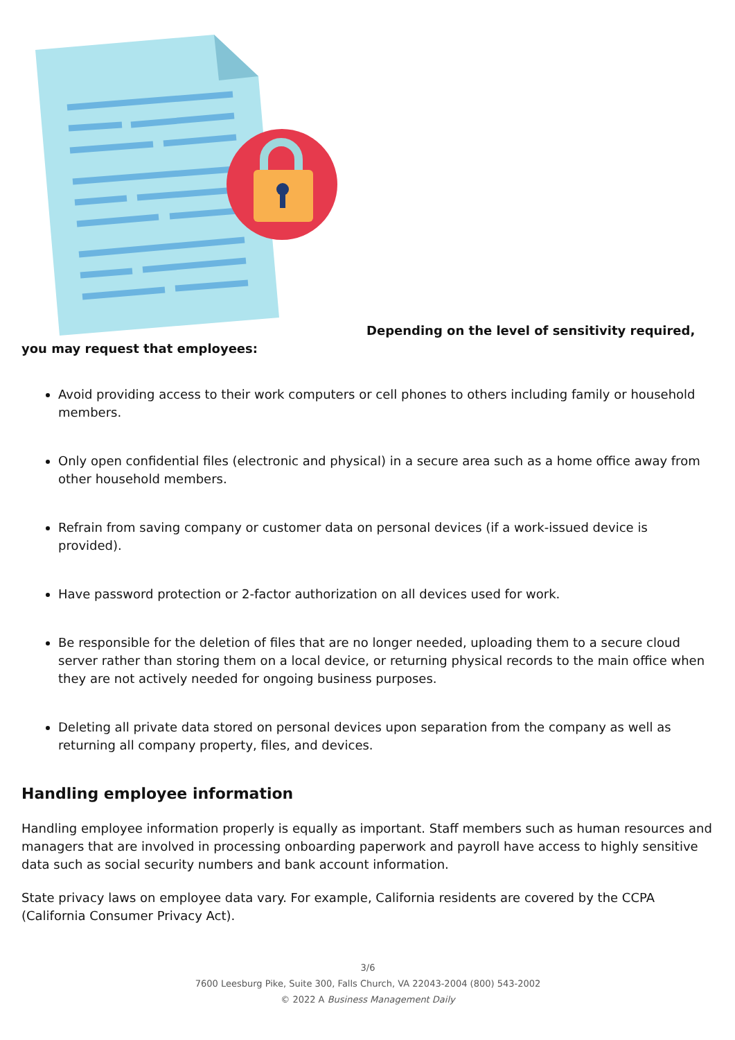Depending on the level of sensitivity required, you may request that employees:
Avoid providing access to their work computers or cell phones to others including family or household members.
Only open confidential files (electronic and physical) in a secure area such as a home office away from other household members.
Refrain from saving company or customer data on personal devices (if a work-issued device is provided).
Have password protection or 2-factor authorization on all devices used for work.
Be responsible for the deletion of files that are no longer needed, uploading them to a secure cloud server rather than storing them on a local device, or returning physical records to the main office when they are not actively needed for ongoing business purposes.
Deleting all private data stored on personal devices upon separation from the company as well as returning all company property, files, and devices.
Handling employee information
Handling employee information properly is equally as important. Staff members such as human resources and managers that are involved in processing onboarding paperwork and payroll have access to highly sensitive data such as social security numbers and bank account information.
State privacy laws on employee data vary. For example, California residents are covered by the CCPA (California Consumer Privacy Act).
3/6
7600 Leesburg Pike, Suite 300, Falls Church, VA 22043-2004 (800) 543-2002
© 2022 A Business Management Daily